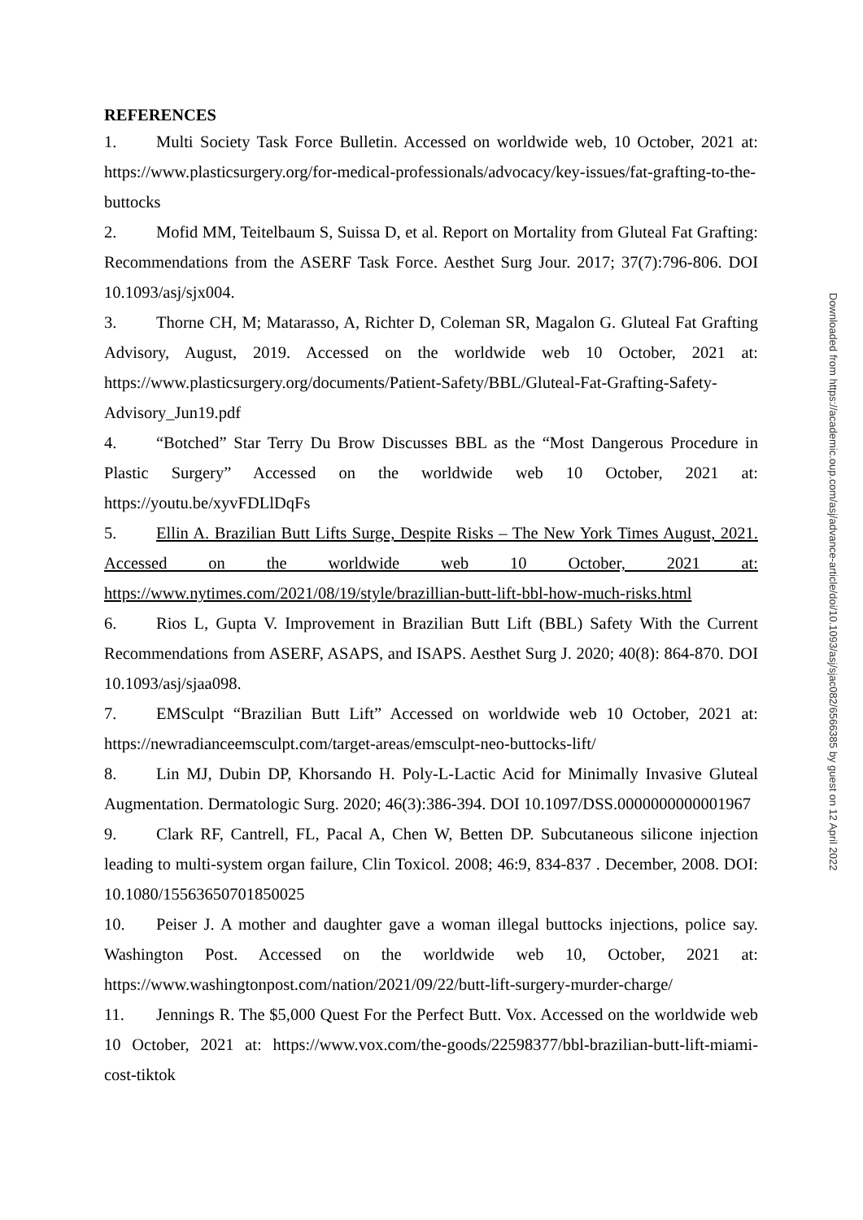REFERENCES
1. Multi Society Task Force Bulletin. Accessed on worldwide web, 10 October, 2021 at: https://www.plasticsurgery.org/for-medical-professionals/advocacy/key-issues/fat-grafting-to-the-buttocks
2. Mofid MM, Teitelbaum S, Suissa D, et al. Report on Mortality from Gluteal Fat Grafting: Recommendations from the ASERF Task Force. Aesthet Surg Jour. 2017; 37(7):796-806. DOI 10.1093/asj/sjx004.
3. Thorne CH, M; Matarasso, A, Richter D, Coleman SR, Magalon G. Gluteal Fat Grafting Advisory, August, 2019. Accessed on the worldwide web 10 October, 2021 at: https://www.plasticsurgery.org/documents/Patient-Safety/BBL/Gluteal-Fat-Grafting-Safety-Advisory_Jun19.pdf
4. “Botched” Star Terry Du Brow Discusses BBL as the “Most Dangerous Procedure in Plastic Surgery” Accessed on the worldwide web 10 October, 2021 at: https://youtu.be/xyvFDLlDqFs
5. Ellin A. Brazilian Butt Lifts Surge, Despite Risks – The New York Times August, 2021. Accessed on the worldwide web 10 October, 2021 at: https://www.nytimes.com/2021/08/19/style/brazillian-butt-lift-bbl-how-much-risks.html
6. Rios L, Gupta V. Improvement in Brazilian Butt Lift (BBL) Safety With the Current Recommendations from ASERF, ASAPS, and ISAPS. Aesthet Surg J. 2020; 40(8): 864-870. DOI 10.1093/asj/sjaa098.
7. EMSculpt “Brazilian Butt Lift” Accessed on worldwide web 10 October, 2021 at: https://newradianceemsculpt.com/target-areas/emsculpt-neo-buttocks-lift/
8. Lin MJ, Dubin DP, Khorsando H. Poly-L-Lactic Acid for Minimally Invasive Gluteal Augmentation. Dermatologic Surg. 2020; 46(3):386-394. DOI 10.1097/DSS.0000000000001967
9. Clark RF, Cantrell, FL, Pacal A, Chen W, Betten DP. Subcutaneous silicone injection leading to multi-system organ failure, Clin Toxicol. 2008; 46:9, 834-837 . December, 2008. DOI: 10.1080/15563650701850025
10. Peiser J. A mother and daughter gave a woman illegal buttocks injections, police say. Washington Post. Accessed on the worldwide web 10, October, 2021 at: https://www.washingtonpost.com/nation/2021/09/22/butt-lift-surgery-murder-charge/
11. Jennings R. The $5,000 Quest For the Perfect Butt. Vox. Accessed on the worldwide web 10 October, 2021 at: https://www.vox.com/the-goods/22598377/bbl-brazilian-butt-lift-miami-cost-tiktok
Downloaded from https://academic.oup.com/asj/advance-article/doi/10.1093/asj/sjac082/6566385 by guest on 12 April 2022